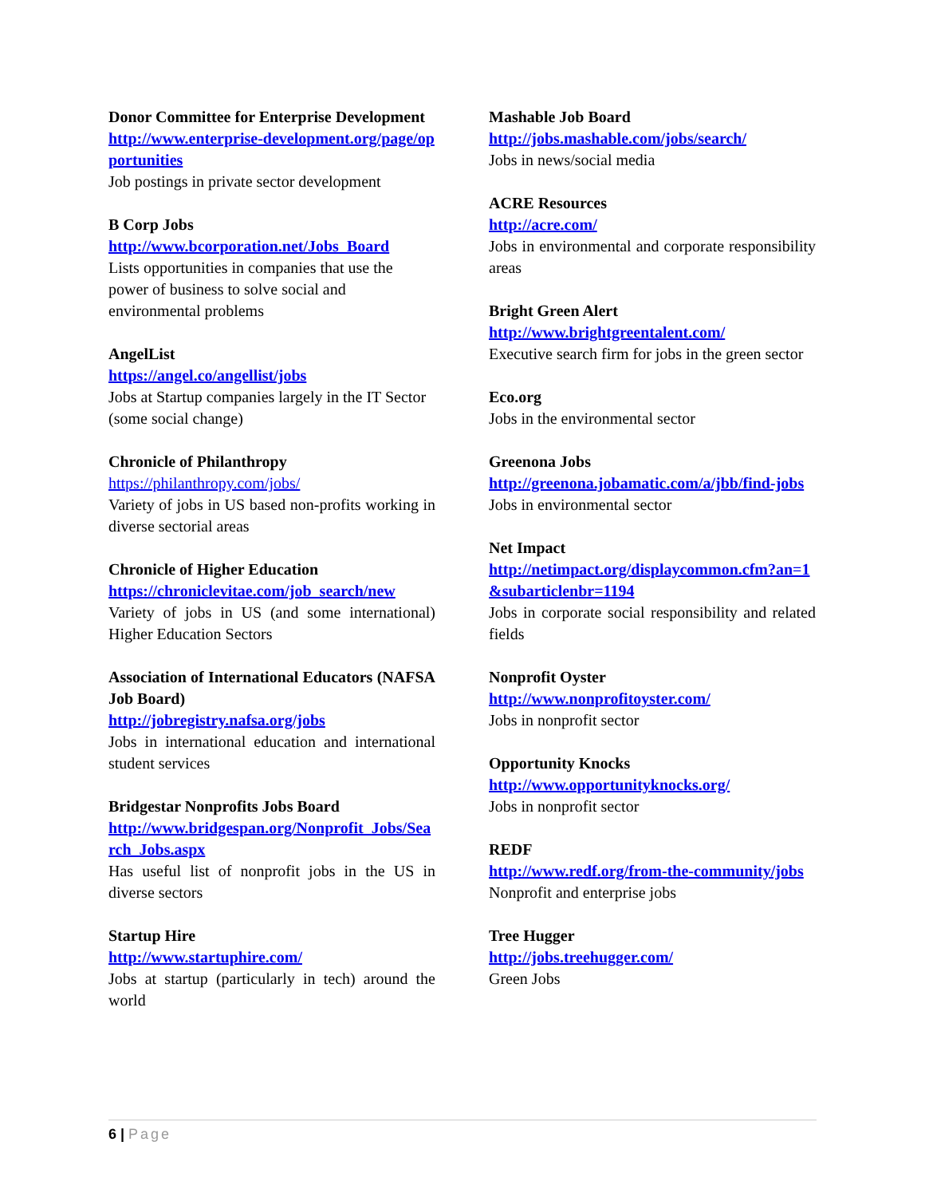Donor Committee for Enterprise Development
http://www.enterprise-development.org/page/opportunities
Job postings in private sector development
B Corp Jobs
http://www.bcorporation.net/Jobs_Board
Lists opportunities in companies that use the power of business to solve social and environmental problems
AngelList
https://angel.co/angellist/jobs
Jobs at Startup companies largely in the IT Sector (some social change)
Chronicle of Philanthropy
https://philanthropy.com/jobs/
Variety of jobs in US based non-profits working in diverse sectorial areas
Chronicle of Higher Education
https://chroniclevitae.com/job_search/new
Variety of jobs in US (and some international) Higher Education Sectors
Association of International Educators (NAFSA Job Board)
http://jobregistry.nafsa.org/jobs
Jobs in international education and international student services
Bridgestar Nonprofits Jobs Board
http://www.bridgespan.org/Nonprofit_Jobs/Search_Jobs.aspx
Has useful list of nonprofit jobs in the US in diverse sectors
Startup Hire
http://www.startuphire.com/
Jobs at startup (particularly in tech) around the world
Mashable Job Board
http://jobs.mashable.com/jobs/search/
Jobs in news/social media
ACRE Resources
http://acre.com/
Jobs in environmental and corporate responsibility areas
Bright Green Alert
http://www.brightgreentalent.com/
Executive search firm for jobs in the green sector
Eco.org
Jobs in the environmental sector
Greenona Jobs
http://greenona.jobamatic.com/a/jbb/find-jobs
Jobs in environmental sector
Net Impact
http://netimpact.org/displaycommon.cfm?an=1&subarticlenbr=1194
Jobs in corporate social responsibility and related fields
Nonprofit Oyster
http://www.nonprofitoyster.com/
Jobs in nonprofit sector
Opportunity Knocks
http://www.opportunityknocks.org/
Jobs in nonprofit sector
REDF
http://www.redf.org/from-the-community/jobs
Nonprofit and enterprise jobs
Tree Hugger
http://jobs.treehugger.com/
Green Jobs
6 | Page